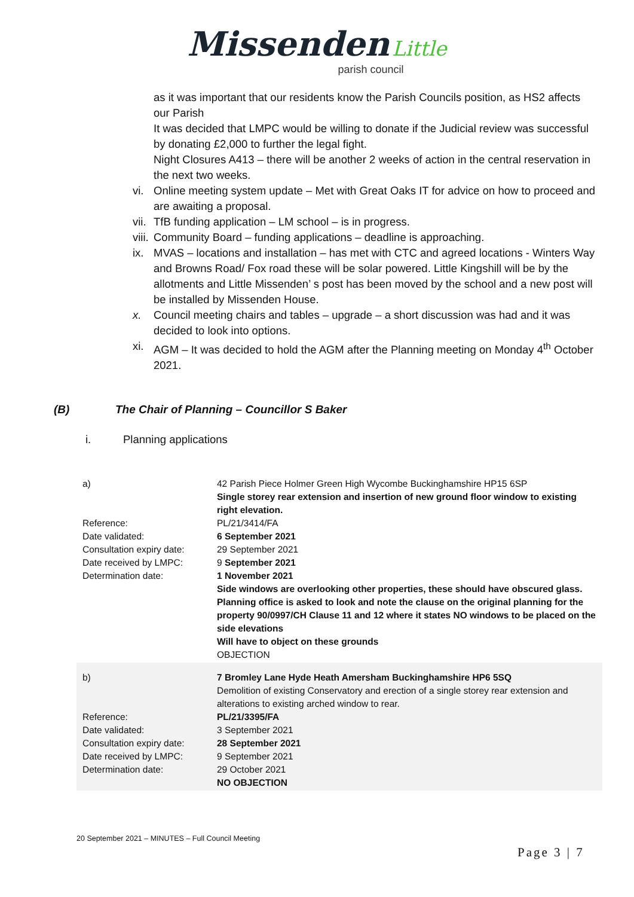Missenden Little
parish council
as it was important that our residents know the Parish Councils position, as HS2 affects our Parish
It was decided that LMPC would be willing to donate if the Judicial review was successful by donating £2,000 to further the legal fight.
Night Closures A413 – there will be another 2 weeks of action in the central reservation in the next two weeks.
vi. Online meeting system update – Met with Great Oaks IT for advice on how to proceed and are awaiting a proposal.
vii. TfB funding application – LM school – is in progress.
viii. Community Board – funding applications – deadline is approaching.
ix. MVAS – locations and installation – has met with CTC and agreed locations - Winters Way and Browns Road/ Fox road these will be solar powered. Little Kingshill will be by the allotments and Little Missenden’ s post has been moved by the school and a new post will be installed by Missenden House.
x. Council meeting chairs and tables – upgrade – a short discussion was had and it was decided to look into options.
xi. AGM – It was decided to hold the AGM after the Planning meeting on Monday 4<sup>th</sup> October 2021.
(B) The Chair of Planning – Councillor S Baker
i. Planning applications
| a) Reference: Date validated: Consultation expiry date: Date received by LMPC: Determination date: | 42 Parish Piece Holmer Green High Wycombe Buckinghamshire HP15 6SP Single storey rear extension and insertion of new ground floor window to existing right elevation. PL/21/3414/FA 6 September 2021 29 September 2021 9 September 2021 1 November 2021 Side windows are overlooking other properties, these should have obscured glass. Planning office is asked to look and note the clause on the original planning for the property 90/0997/CH Clause 11 and 12 where it states NO windows to be placed on the side elevations Will have to object on these grounds OBJECTION |
| b) Reference: Date validated: Consultation expiry date: Date received by LMPC: Determination date: | 7 Bromley Lane Hyde Heath Amersham Buckinghamshire HP6 5SQ Demolition of existing Conservatory and erection of a single storey rear extension and alterations to existing arched window to rear. PL/21/3395/FA 3 September 2021 28 September 2021 9 September 2021 29 October 2021 NO OBJECTION |
20 September 2021 – MINUTES – Full Council Meeting
Page 3 | 7